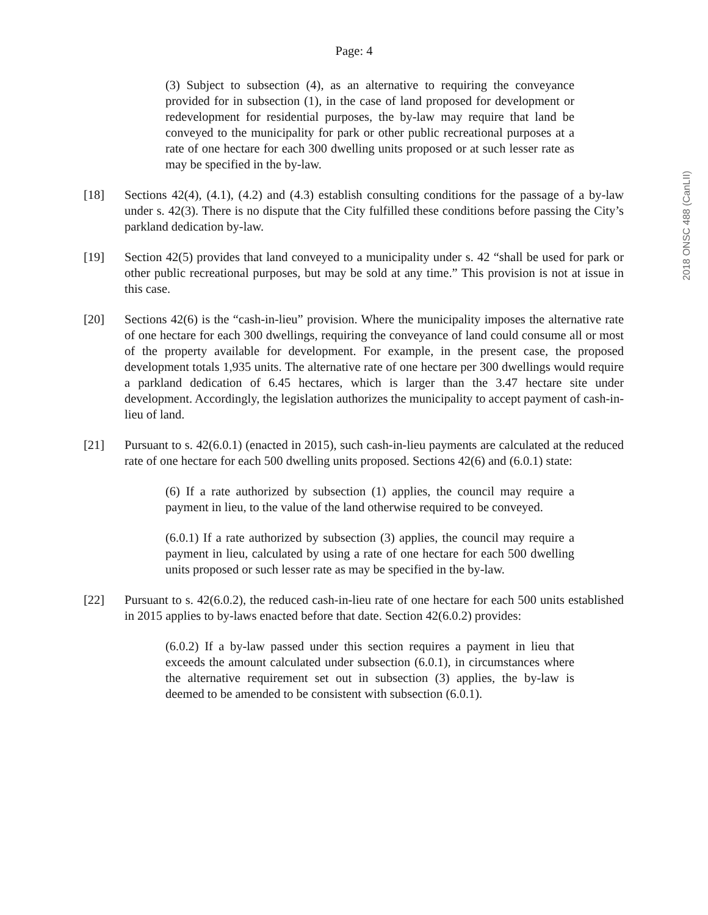Page: 4
2018 ONSC 488 (CanLII)
(3) Subject to subsection (4), as an alternative to requiring the conveyance provided for in subsection (1), in the case of land proposed for development or redevelopment for residential purposes, the by-law may require that land be conveyed to the municipality for park or other public recreational purposes at a rate of one hectare for each 300 dwelling units proposed or at such lesser rate as may be specified in the by-law.
[18] Sections 42(4), (4.1), (4.2) and (4.3) establish consulting conditions for the passage of a by-law under s. 42(3). There is no dispute that the City fulfilled these conditions before passing the City’s parkland dedication by-law.
[19] Section 42(5) provides that land conveyed to a municipality under s. 42 “shall be used for park or other public recreational purposes, but may be sold at any time.” This provision is not at issue in this case.
[20] Sections 42(6) is the “cash-in-lieu” provision. Where the municipality imposes the alternative rate of one hectare for each 300 dwellings, requiring the conveyance of land could consume all or most of the property available for development. For example, in the present case, the proposed development totals 1,935 units. The alternative rate of one hectare per 300 dwellings would require a parkland dedication of 6.45 hectares, which is larger than the 3.47 hectare site under development. Accordingly, the legislation authorizes the municipality to accept payment of cash-in-lieu of land.
[21] Pursuant to s. 42(6.0.1) (enacted in 2015), such cash-in-lieu payments are calculated at the reduced rate of one hectare for each 500 dwelling units proposed. Sections 42(6) and (6.0.1) state:
(6) If a rate authorized by subsection (1) applies, the council may require a payment in lieu, to the value of the land otherwise required to be conveyed.
(6.0.1) If a rate authorized by subsection (3) applies, the council may require a payment in lieu, calculated by using a rate of one hectare for each 500 dwelling units proposed or such lesser rate as may be specified in the by-law.
[22] Pursuant to s. 42(6.0.2), the reduced cash-in-lieu rate of one hectare for each 500 units established in 2015 applies to by-laws enacted before that date. Section 42(6.0.2) provides:
(6.0.2) If a by-law passed under this section requires a payment in lieu that exceeds the amount calculated under subsection (6.0.1), in circumstances where the alternative requirement set out in subsection (3) applies, the by-law is deemed to be amended to be consistent with subsection (6.0.1).